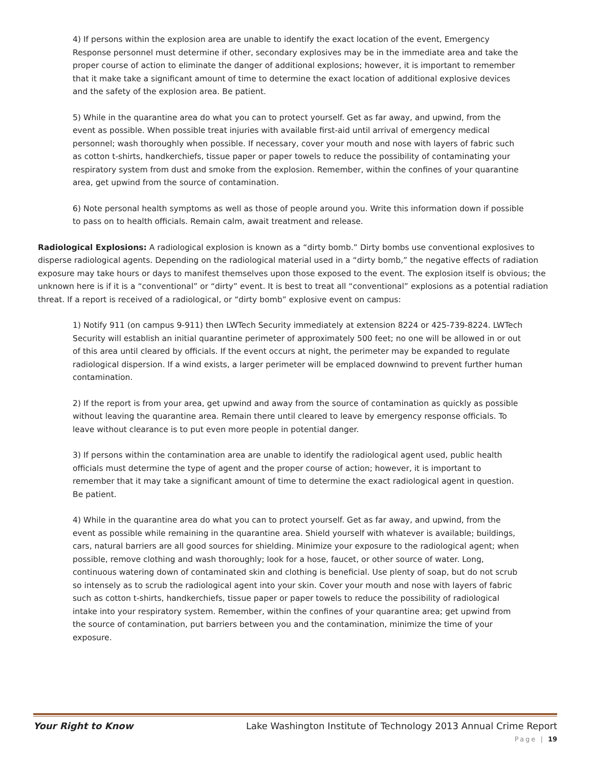4) If persons within the explosion area are unable to identify the exact location of the event, Emergency Response personnel must determine if other, secondary explosives may be in the immediate area and take the proper course of action to eliminate the danger of additional explosions; however, it is important to remember that it make take a significant amount of time to determine the exact location of additional explosive devices and the safety of the explosion area. Be patient.
5) While in the quarantine area do what you can to protect yourself. Get as far away, and upwind, from the event as possible. When possible treat injuries with available first-aid until arrival of emergency medical personnel; wash thoroughly when possible. If necessary, cover your mouth and nose with layers of fabric such as cotton t-shirts, handkerchiefs, tissue paper or paper towels to reduce the possibility of contaminating your respiratory system from dust and smoke from the explosion. Remember, within the confines of your quarantine area, get upwind from the source of contamination.
6) Note personal health symptoms as well as those of people around you. Write this information down if possible to pass on to health officials. Remain calm, await treatment and release.
Radiological Explosions: A radiological explosion is known as a “dirty bomb.” Dirty bombs use conventional explosives to disperse radiological agents. Depending on the radiological material used in a “dirty bomb,” the negative effects of radiation exposure may take hours or days to manifest themselves upon those exposed to the event. The explosion itself is obvious; the unknown here is if it is a “conventional” or “dirty” event. It is best to treat all “conventional” explosions as a potential radiation threat. If a report is received of a radiological, or “dirty bomb” explosive event on campus:
1) Notify 911 (on campus 9-911) then LWTech Security immediately at extension 8224 or 425-739-8224. LWTech Security will establish an initial quarantine perimeter of approximately 500 feet; no one will be allowed in or out of this area until cleared by officials. If the event occurs at night, the perimeter may be expanded to regulate radiological dispersion. If a wind exists, a larger perimeter will be emplaced downwind to prevent further human contamination.
2) If the report is from your area, get upwind and away from the source of contamination as quickly as possible without leaving the quarantine area. Remain there until cleared to leave by emergency response officials. To leave without clearance is to put even more people in potential danger.
3) If persons within the contamination area are unable to identify the radiological agent used, public health officials must determine the type of agent and the proper course of action; however, it is important to remember that it may take a significant amount of time to determine the exact radiological agent in question. Be patient.
4) While in the quarantine area do what you can to protect yourself. Get as far away, and upwind, from the event as possible while remaining in the quarantine area. Shield yourself with whatever is available; buildings, cars, natural barriers are all good sources for shielding. Minimize your exposure to the radiological agent; when possible, remove clothing and wash thoroughly; look for a hose, faucet, or other source of water. Long, continuous watering down of contaminated skin and clothing is beneficial. Use plenty of soap, but do not scrub so intensely as to scrub the radiological agent into your skin. Cover your mouth and nose with layers of fabric such as cotton t-shirts, handkerchiefs, tissue paper or paper towels to reduce the possibility of radiological intake into your respiratory system. Remember, within the confines of your quarantine area; get upwind from the source of contamination, put barriers between you and the contamination, minimize the time of your exposure.
Your Right to Know Lake Washington Institute of Technology 2013 Annual Crime Report
Page | 19